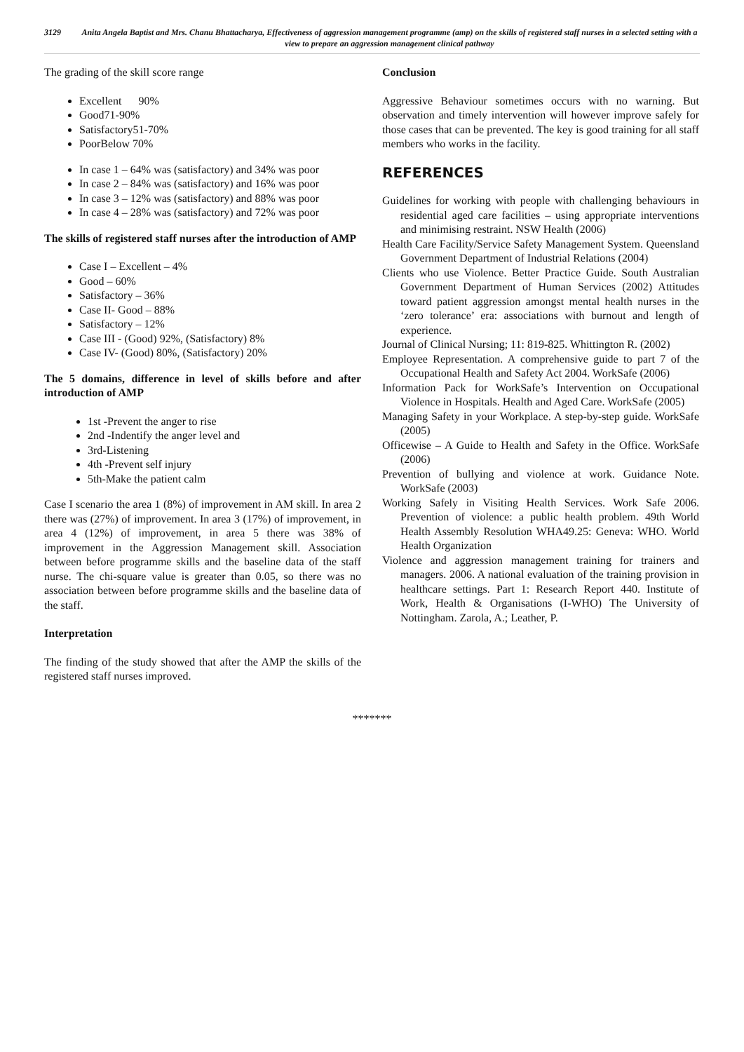3129 Anita Angela Baptist and Mrs. Chanu Bhattacharya, Effectiveness of aggression management programme (amp) on the skills of registered staff nurses in a selected setting with a view to prepare an aggression management clinical pathway
The grading of the skill score range
Excellent 90%
Good71-90%
Satisfactory51-70%
PoorBelow 70%
In case 1 – 64% was (satisfactory) and 34% was poor
In case 2 – 84% was (satisfactory) and 16% was poor
In case 3 – 12% was (satisfactory) and 88% was poor
In case 4 – 28% was (satisfactory) and 72% was poor
The skills of registered staff nurses after the introduction of AMP
Case I – Excellent – 4%
Good – 60%
Satisfactory – 36%
Case II- Good – 88%
Satisfactory – 12%
Case III - (Good) 92%, (Satisfactory) 8%
Case IV- (Good) 80%, (Satisfactory) 20%
The 5 domains, difference in level of skills before and after introduction of AMP
1st -Prevent the anger to rise
2nd -Indentify the anger level and
3rd-Listening
4th -Prevent self injury
5th-Make the patient calm
Case I scenario the area 1 (8%) of improvement in AM skill. In area 2 there was (27%) of improvement. In area 3 (17%) of improvement, in area 4 (12%) of improvement, in area 5 there was 38% of improvement in the Aggression Management skill. Association between before programme skills and the baseline data of the staff nurse. The chi-square value is greater than 0.05, so there was no association between before programme skills and the baseline data of the staff.
Interpretation
The finding of the study showed that after the AMP the skills of the registered staff nurses improved.
Conclusion
Aggressive Behaviour sometimes occurs with no warning. But observation and timely intervention will however improve safely for those cases that can be prevented. The key is good training for all staff members who works in the facility.
REFERENCES
Guidelines for working with people with challenging behaviours in residential aged care facilities – using appropriate interventions and minimising restraint. NSW Health (2006)
Health Care Facility/Service Safety Management System. Queensland Government Department of Industrial Relations (2004)
Clients who use Violence. Better Practice Guide. South Australian Government Department of Human Services (2002) Attitudes toward patient aggression amongst mental health nurses in the ‘zero tolerance’ era: associations with burnout and length of experience.
Journal of Clinical Nursing; 11: 819-825. Whittington R. (2002)
Employee Representation. A comprehensive guide to part 7 of the Occupational Health and Safety Act 2004. WorkSafe (2006)
Information Pack for WorkSafe’s Intervention on Occupational Violence in Hospitals. Health and Aged Care. WorkSafe (2005)
Managing Safety in your Workplace. A step-by-step guide. WorkSafe (2005)
Officewise – A Guide to Health and Safety in the Office. WorkSafe (2006)
Prevention of bullying and violence at work. Guidance Note. WorkSafe (2003)
Working Safely in Visiting Health Services. Work Safe 2006. Prevention of violence: a public health problem. 49th World Health Assembly Resolution WHA49.25: Geneva: WHO. World Health Organization
Violence and aggression management training for trainers and managers. 2006. A national evaluation of the training provision in healthcare settings. Part 1: Research Report 440. Institute of Work, Health & Organisations (I-WHO) The University of Nottingham. Zarola, A.; Leather, P.
*******